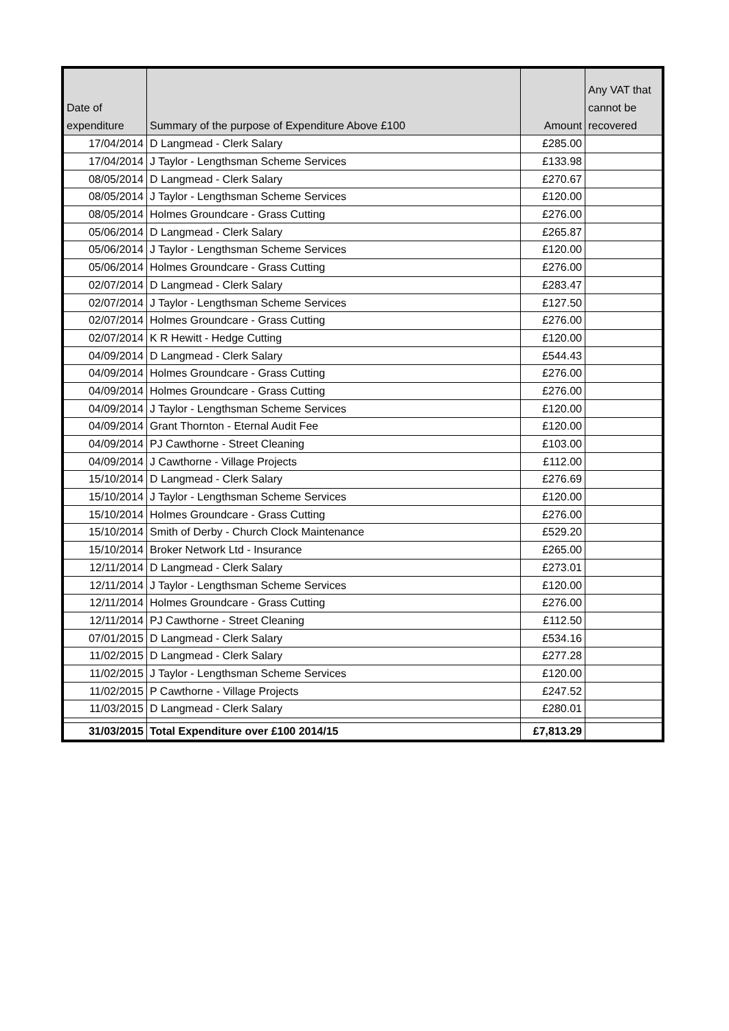| Date of expenditure | Summary of the purpose of Expenditure Above £100 | Amount | Any VAT that cannot be recovered |
| --- | --- | --- | --- |
| 17/04/2014 | D Langmead - Clerk Salary | £285.00 | |
| 17/04/2014 | J Taylor - Lengthsman Scheme Services | £133.98 | |
| 08/05/2014 | D Langmead - Clerk Salary | £270.67 | |
| 08/05/2014 | J Taylor - Lengthsman Scheme Services | £120.00 | |
| 08/05/2014 | Holmes Groundcare - Grass Cutting | £276.00 | |
| 05/06/2014 | D Langmead - Clerk Salary | £265.87 | |
| 05/06/2014 | J Taylor - Lengthsman Scheme Services | £120.00 | |
| 05/06/2014 | Holmes Groundcare - Grass Cutting | £276.00 | |
| 02/07/2014 | D Langmead - Clerk Salary | £283.47 | |
| 02/07/2014 | J Taylor - Lengthsman Scheme Services | £127.50 | |
| 02/07/2014 | Holmes Groundcare - Grass Cutting | £276.00 | |
| 02/07/2014 | K R Hewitt - Hedge Cutting | £120.00 | |
| 04/09/2014 | D Langmead - Clerk Salary | £544.43 | |
| 04/09/2014 | Holmes Groundcare - Grass Cutting | £276.00 | |
| 04/09/2014 | Holmes Groundcare - Grass Cutting | £276.00 | |
| 04/09/2014 | J Taylor - Lengthsman Scheme Services | £120.00 | |
| 04/09/2014 | Grant Thornton - Eternal Audit Fee | £120.00 | |
| 04/09/2014 | PJ Cawthorne - Street Cleaning | £103.00 | |
| 04/09/2014 | J Cawthorne - Village Projects | £112.00 | |
| 15/10/2014 | D Langmead - Clerk Salary | £276.69 | |
| 15/10/2014 | J Taylor - Lengthsman Scheme Services | £120.00 | |
| 15/10/2014 | Holmes Groundcare - Grass Cutting | £276.00 | |
| 15/10/2014 | Smith of Derby - Church Clock Maintenance | £529.20 | |
| 15/10/2014 | Broker Network Ltd - Insurance | £265.00 | |
| 12/11/2014 | D Langmead - Clerk Salary | £273.01 | |
| 12/11/2014 | J Taylor - Lengthsman Scheme Services | £120.00 | |
| 12/11/2014 | Holmes Groundcare - Grass Cutting | £276.00 | |
| 12/11/2014 | PJ Cawthorne - Street Cleaning | £112.50 | |
| 07/01/2015 | D Langmead - Clerk Salary | £534.16 | |
| 11/02/2015 | D Langmead - Clerk Salary | £277.28 | |
| 11/02/2015 | J Taylor - Lengthsman Scheme Services | £120.00 | |
| 11/02/2015 | P Cawthorne - Village Projects | £247.52 | |
| 11/03/2015 | D Langmead - Clerk Salary | £280.01 | |
| 31/03/2015 | Total Expenditure over £100 2014/15 | £7,813.29 | |